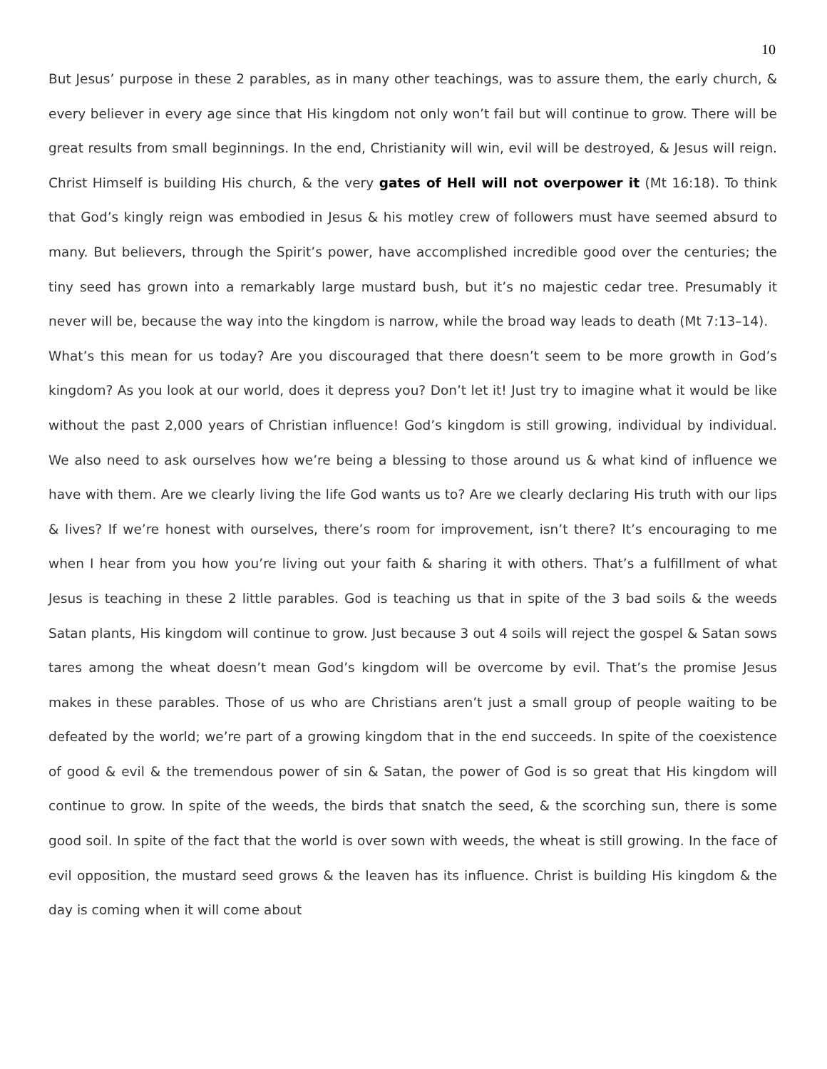10
But Jesus’ purpose in these 2 parables, as in many other teachings, was to assure them, the early church, & every believer in every age since that His kingdom not only won’t fail but will continue to grow. There will be great results from small beginnings. In the end, Christianity will win, evil will be destroyed, & Jesus will reign. Christ Himself is building His church, & the very gates of Hell will not overpower it (Mt 16:18). To think that God’s kingly reign was embodied in Jesus & his motley crew of followers must have seemed absurd to many. But believers, through the Spirit’s power, have accomplished incredible good over the centuries; the tiny seed has grown into a remarkably large mustard bush, but it’s no majestic cedar tree. Presumably it never will be, because the way into the kingdom is narrow, while the broad way leads to death (Mt 7:13–14).
What’s this mean for us today? Are you discouraged that there doesn’t seem to be more growth in God’s kingdom? As you look at our world, does it depress you? Don’t let it! Just try to imagine what it would be like without the past 2,000 years of Christian influence! God’s kingdom is still growing, individual by individual. We also need to ask ourselves how we’re being a blessing to those around us & what kind of influence we have with them. Are we clearly living the life God wants us to? Are we clearly declaring His truth with our lips & lives? If we’re honest with ourselves, there’s room for improvement, isn’t there? It’s encouraging to me when I hear from you how you’re living out your faith & sharing it with others. That’s a fulfillment of what Jesus is teaching in these 2 little parables. God is teaching us that in spite of the 3 bad soils & the weeds Satan plants, His kingdom will continue to grow. Just because 3 out 4 soils will reject the gospel & Satan sows tares among the wheat doesn’t mean God’s kingdom will be overcome by evil. That’s the promise Jesus makes in these parables. Those of us who are Christians aren’t just a small group of people waiting to be defeated by the world; we’re part of a growing kingdom that in the end succeeds. In spite of the coexistence of good & evil & the tremendous power of sin & Satan, the power of God is so great that His kingdom will continue to grow. In spite of the weeds, the birds that snatch the seed, & the scorching sun, there is some good soil. In spite of the fact that the world is over sown with weeds, the wheat is still growing. In the face of evil opposition, the mustard seed grows & the leaven has its influence. Christ is building His kingdom & the day is coming when it will come about